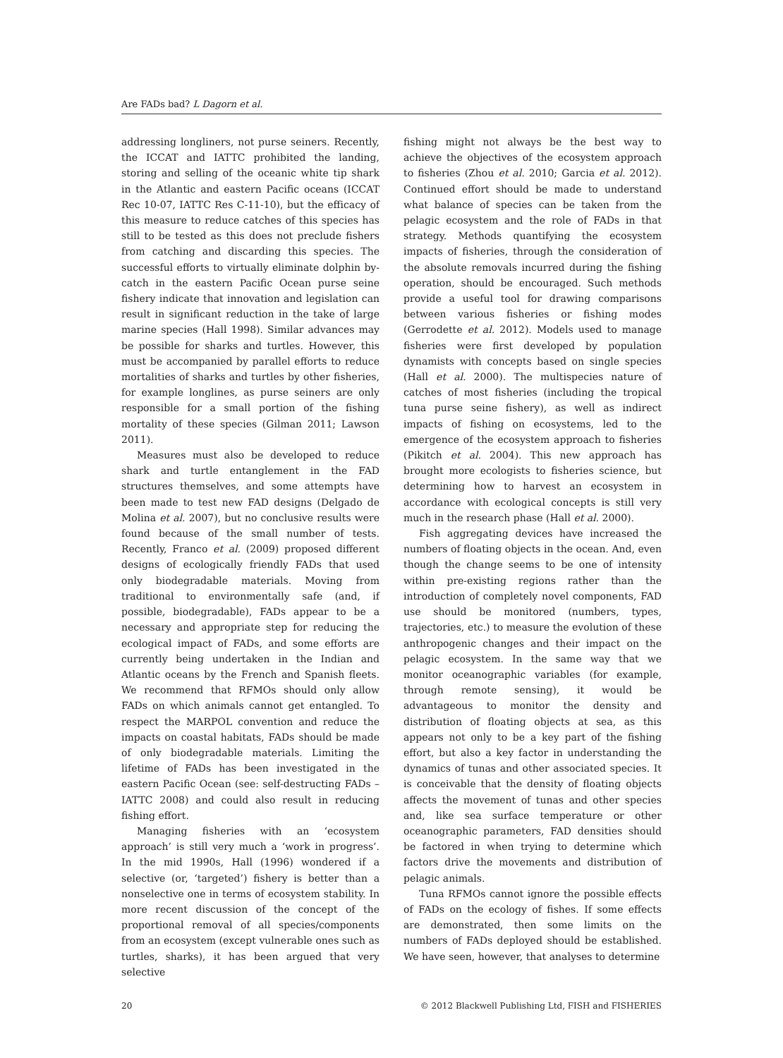Are FADs bad? L Dagorn et al.
addressing longliners, not purse seiners. Recently, the ICCAT and IATTC prohibited the landing, storing and selling of the oceanic white tip shark in the Atlantic and eastern Pacific oceans (ICCAT Rec 10-07, IATTC Res C-11-10), but the efficacy of this measure to reduce catches of this species has still to be tested as this does not preclude fishers from catching and discarding this species. The successful efforts to virtually eliminate dolphin by-catch in the eastern Pacific Ocean purse seine fishery indicate that innovation and legislation can result in significant reduction in the take of large marine species (Hall 1998). Similar advances may be possible for sharks and turtles. However, this must be accompanied by parallel efforts to reduce mortalities of sharks and turtles by other fisheries, for example longlines, as purse seiners are only responsible for a small portion of the fishing mortality of these species (Gilman 2011; Lawson 2011).
Measures must also be developed to reduce shark and turtle entanglement in the FAD structures themselves, and some attempts have been made to test new FAD designs (Delgado de Molina et al. 2007), but no conclusive results were found because of the small number of tests. Recently, Franco et al. (2009) proposed different designs of ecologically friendly FADs that used only biodegradable materials. Moving from traditional to environmentally safe (and, if possible, biodegradable), FADs appear to be a necessary and appropriate step for reducing the ecological impact of FADs, and some efforts are currently being undertaken in the Indian and Atlantic oceans by the French and Spanish fleets. We recommend that RFMOs should only allow FADs on which animals cannot get entangled. To respect the MARPOL convention and reduce the impacts on coastal habitats, FADs should be made of only biodegradable materials. Limiting the lifetime of FADs has been investigated in the eastern Pacific Ocean (see: self-destructing FADs – IATTC 2008) and could also result in reducing fishing effort.
Managing fisheries with an ‘ecosystem approach’ is still very much a ‘work in progress’. In the mid 1990s, Hall (1996) wondered if a selective (or, ‘targeted’) fishery is better than a nonselective one in terms of ecosystem stability. In more recent discussion of the concept of the proportional removal of all species/components from an ecosystem (except vulnerable ones such as turtles, sharks), it has been argued that very selective
fishing might not always be the best way to achieve the objectives of the ecosystem approach to fisheries (Zhou et al. 2010; Garcia et al. 2012). Continued effort should be made to understand what balance of species can be taken from the pelagic ecosystem and the role of FADs in that strategy. Methods quantifying the ecosystem impacts of fisheries, through the consideration of the absolute removals incurred during the fishing operation, should be encouraged. Such methods provide a useful tool for drawing comparisons between various fisheries or fishing modes (Gerrodette et al. 2012). Models used to manage fisheries were first developed by population dynamists with concepts based on single species (Hall et al. 2000). The multispecies nature of catches of most fisheries (including the tropical tuna purse seine fishery), as well as indirect impacts of fishing on ecosystems, led to the emergence of the ecosystem approach to fisheries (Pikitch et al. 2004). This new approach has brought more ecologists to fisheries science, but determining how to harvest an ecosystem in accordance with ecological concepts is still very much in the research phase (Hall et al. 2000).
Fish aggregating devices have increased the numbers of floating objects in the ocean. And, even though the change seems to be one of intensity within pre-existing regions rather than the introduction of completely novel components, FAD use should be monitored (numbers, types, trajectories, etc.) to measure the evolution of these anthropogenic changes and their impact on the pelagic ecosystem. In the same way that we monitor oceanographic variables (for example, through remote sensing), it would be advantageous to monitor the density and distribution of floating objects at sea, as this appears not only to be a key part of the fishing effort, but also a key factor in understanding the dynamics of tunas and other associated species. It is conceivable that the density of floating objects affects the movement of tunas and other species and, like sea surface temperature or other oceanographic parameters, FAD densities should be factored in when trying to determine which factors drive the movements and distribution of pelagic animals.
Tuna RFMOs cannot ignore the possible effects of FADs on the ecology of fishes. If some effects are demonstrated, then some limits on the numbers of FADs deployed should be established. We have seen, however, that analyses to determine
20 © 2012 Blackwell Publishing Ltd, FISH and FISHERIES